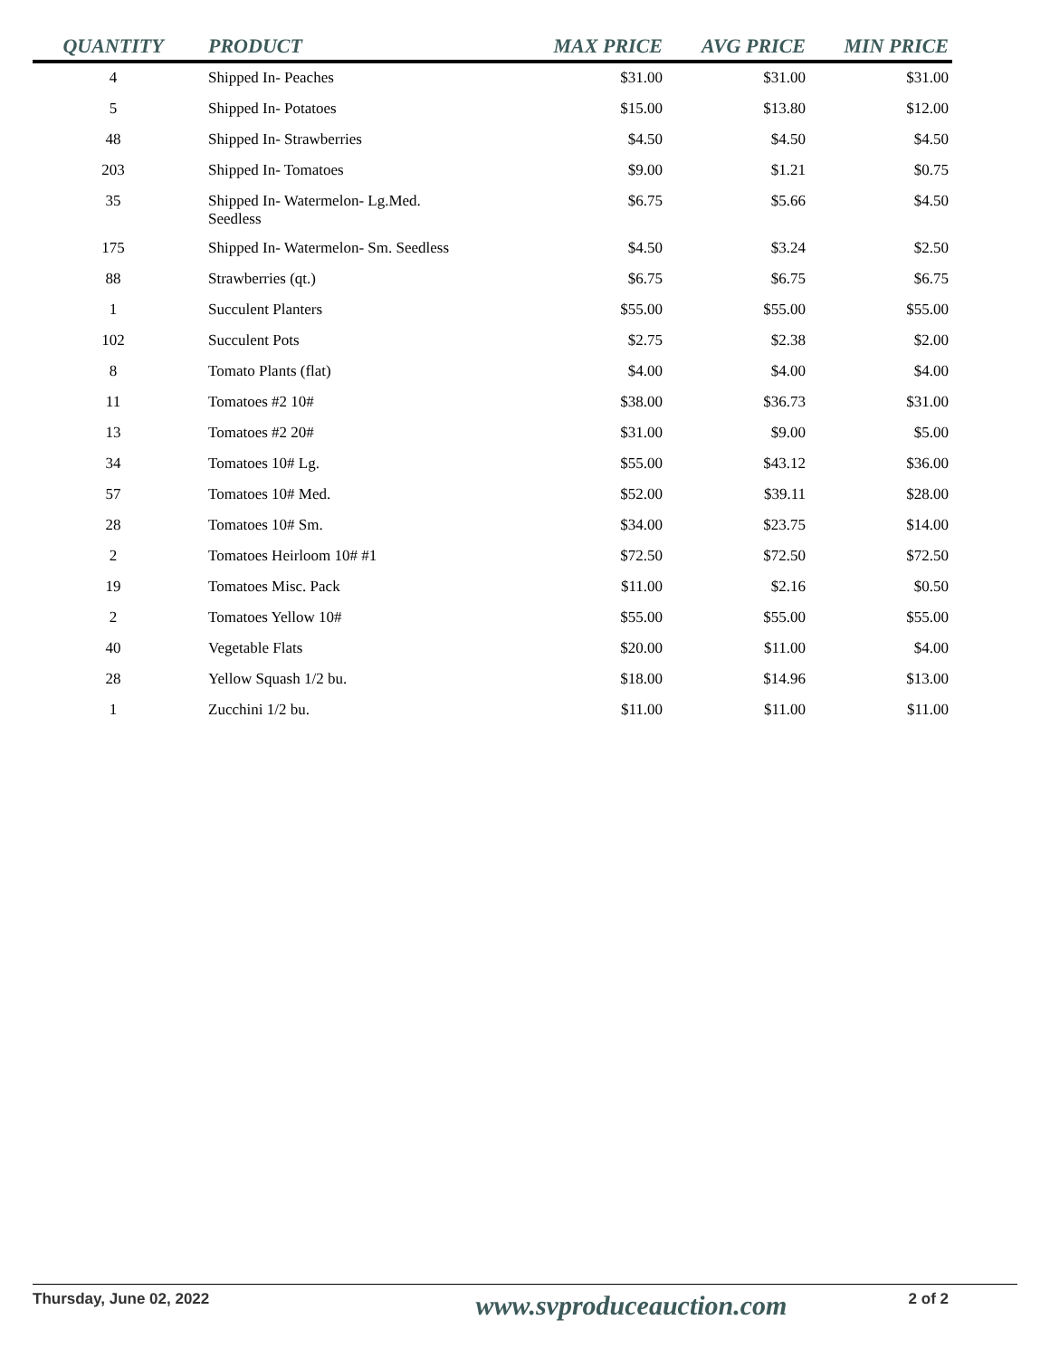| QUANTITY | PRODUCT | MAX PRICE | AVG PRICE | MIN PRICE |
| --- | --- | --- | --- | --- |
| 4 | Shipped In- Peaches | $31.00 | $31.00 | $31.00 |
| 5 | Shipped In- Potatoes | $15.00 | $13.80 | $12.00 |
| 48 | Shipped In- Strawberries | $4.50 | $4.50 | $4.50 |
| 203 | Shipped In- Tomatoes | $9.00 | $1.21 | $0.75 |
| 35 | Shipped In- Watermelon- Lg.Med. Seedless | $6.75 | $5.66 | $4.50 |
| 175 | Shipped In- Watermelon- Sm. Seedless | $4.50 | $3.24 | $2.50 |
| 88 | Strawberries (qt.) | $6.75 | $6.75 | $6.75 |
| 1 | Succulent Planters | $55.00 | $55.00 | $55.00 |
| 102 | Succulent Pots | $2.75 | $2.38 | $2.00 |
| 8 | Tomato Plants (flat) | $4.00 | $4.00 | $4.00 |
| 11 | Tomatoes #2 10# | $38.00 | $36.73 | $31.00 |
| 13 | Tomatoes #2 20# | $31.00 | $9.00 | $5.00 |
| 34 | Tomatoes 10# Lg. | $55.00 | $43.12 | $36.00 |
| 57 | Tomatoes 10# Med. | $52.00 | $39.11 | $28.00 |
| 28 | Tomatoes 10# Sm. | $34.00 | $23.75 | $14.00 |
| 2 | Tomatoes Heirloom 10# #1 | $72.50 | $72.50 | $72.50 |
| 19 | Tomatoes Misc. Pack | $11.00 | $2.16 | $0.50 |
| 2 | Tomatoes Yellow 10# | $55.00 | $55.00 | $55.00 |
| 40 | Vegetable Flats | $20.00 | $11.00 | $4.00 |
| 28 | Yellow Squash 1/2 bu. | $18.00 | $14.96 | $13.00 |
| 1 | Zucchini 1/2 bu. | $11.00 | $11.00 | $11.00 |
Thursday, June 02, 2022 www.svproduceauction.com 2 of 2